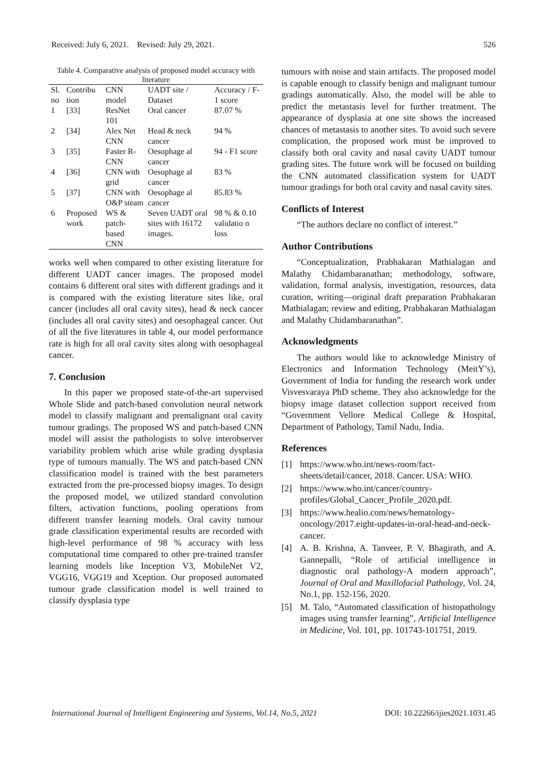Received: July 6, 2021. Revised: July 29, 2021. 526
Table 4. Comparative analysis of proposed model accuracy with literature
| Sl. no | Contribu tion | CNN model | UADT site / Dataset | Accuracy / F-1 score |
| --- | --- | --- | --- | --- |
| 1 | [33] | ResNet 101 | Oral cancer | 87.07 % |
| 2 | [34] | Alex Net CNN | Head & neck cancer | 94 % |
| 3 | [35] | Faster R-CNN | Oesophage al cancer | 94 - F1 score |
| 4 | [36] | CNN with grid | Oesophage al cancer | 83 % |
| 5 | [37] | CNN with O&P steam | Oesophage al cancer | 85.83 % |
| 6 | Proposed work | WS & patch-based CNN | Seven UADT oral sites with 16172 images. | 98 % & 0.10 validatio n loss |
works well when compared to other existing literature for different UADT cancer images. The proposed model contains 6 different oral sites with different gradings and it is compared with the existing literature sites like, oral cancer (includes all oral cavity sites), head & neck cancer (includes all oral cavity sites) and oesophageal cancer. Out of all the five literatures in table 4, our model performance rate is high for all oral cavity sites along with oesophageal cancer.
7. Conclusion
In this paper we proposed state-of-the-art supervised Whole Slide and patch-based convolution neural network model to classify malignant and premalignant oral cavity tumour gradings. The proposed WS and patch-based CNN model will assist the pathologists to solve interobserver variability problem which arise while grading dysplasia type of tumours manually. The WS and patch-based CNN classification model is trained with the best parameters extracted from the pre-processed biopsy images. To design the proposed model, we utilized standard convolution filters, activation functions, pooling operations from different transfer learning models. Oral cavity tumour grade classification experimental results are recorded with high-level performance of 98 % accuracy with less computational time compared to other pre-trained transfer learning models like Inception V3, MobileNet V2, VGG16, VGG19 and Xception. Our proposed automated tumour grade classification model is well trained to classify dysplasia type
tumours with noise and stain artifacts. The proposed model is capable enough to classify benign and malignant tumour gradings automatically. Also, the model will be able to predict the metastasis level for further treatment. The appearance of dysplasia at one site shows the increased chances of metastasis to another sites. To avoid such severe complication, the proposed work must be improved to classify both oral cavity and nasal cavity UADT tumour grading sites. The future work will be focused on building the CNN automated classification system for UADT tumour gradings for both oral cavity and nasal cavity sites.
Conflicts of Interest
“The authors declare no conflict of interest.”
Author Contributions
“Conceptualization, Prabhakaran Mathialagan and Malathy Chidambaranathan; methodology, software, validation, formal analysis, investigation, resources, data curation, writing—original draft preparation Prabhakaran Mathialagan; review and editing, Prabhakaran Mathialagan and Malathy Chidambaranathan”.
Acknowledgments
The authors would like to acknowledge Ministry of Electronics and Information Technology (MeitY’s), Government of India for funding the research work under Visvesvaraya PhD scheme. They also acknowledge for the biopsy image dataset collection support received from “Government Vellore Medical College & Hospital, Department of Pathology, Tamil Nadu, India.
References
[1] https://www.who.int/news-room/fact-sheets/detail/cancer, 2018. Cancer. USA: WHO.
[2] https://www.who.int/cancer/country-profiles/Global_Cancer_Profile_2020.pdf.
[3] https://www.healio.com/news/hematology-oncology/2017.eight-updates-in-oral-head-and-neck-cancer.
[4] A. B. Krishna, A. Tanveer, P. V. Bhagirath, and A. Gannepalli, “Role of artificial intelligence in diagnostic oral pathology-A modern approach”, Journal of Oral and Maxillofacial Pathology, Vol. 24, No.1, pp. 152-156, 2020.
[5] M. Talo, “Automated classification of histopathology images using transfer learning”, Artificial Intelligence in Medicine, Vol. 101, pp. 101743-101751, 2019.
International Journal of Intelligent Engineering and Systems, Vol.14, No.5, 2021 DOI: 10.22266/ijies2021.1031.45